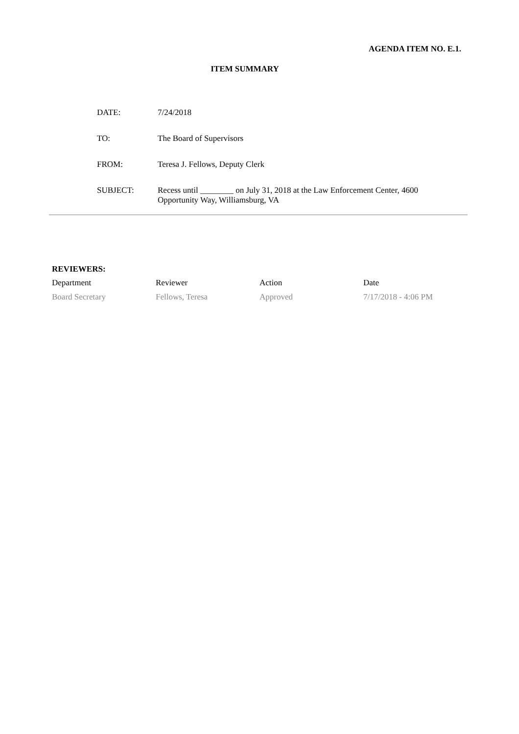AGENDA ITEM NO. E.1.
ITEM SUMMARY
| DATE: | 7/24/2018 |
| TO: | The Board of Supervisors |
| FROM: | Teresa J. Fellows, Deputy Clerk |
| SUBJECT: | Recess until ________ on July 31, 2018 at the Law Enforcement Center, 4600 Opportunity Way, Williamsburg, VA |
REVIEWERS:
| | Department | Reviewer | Action | Date |
| | Board Secretary | Fellows, Teresa | Approved | 7/17/2018 - 4:06 PM |